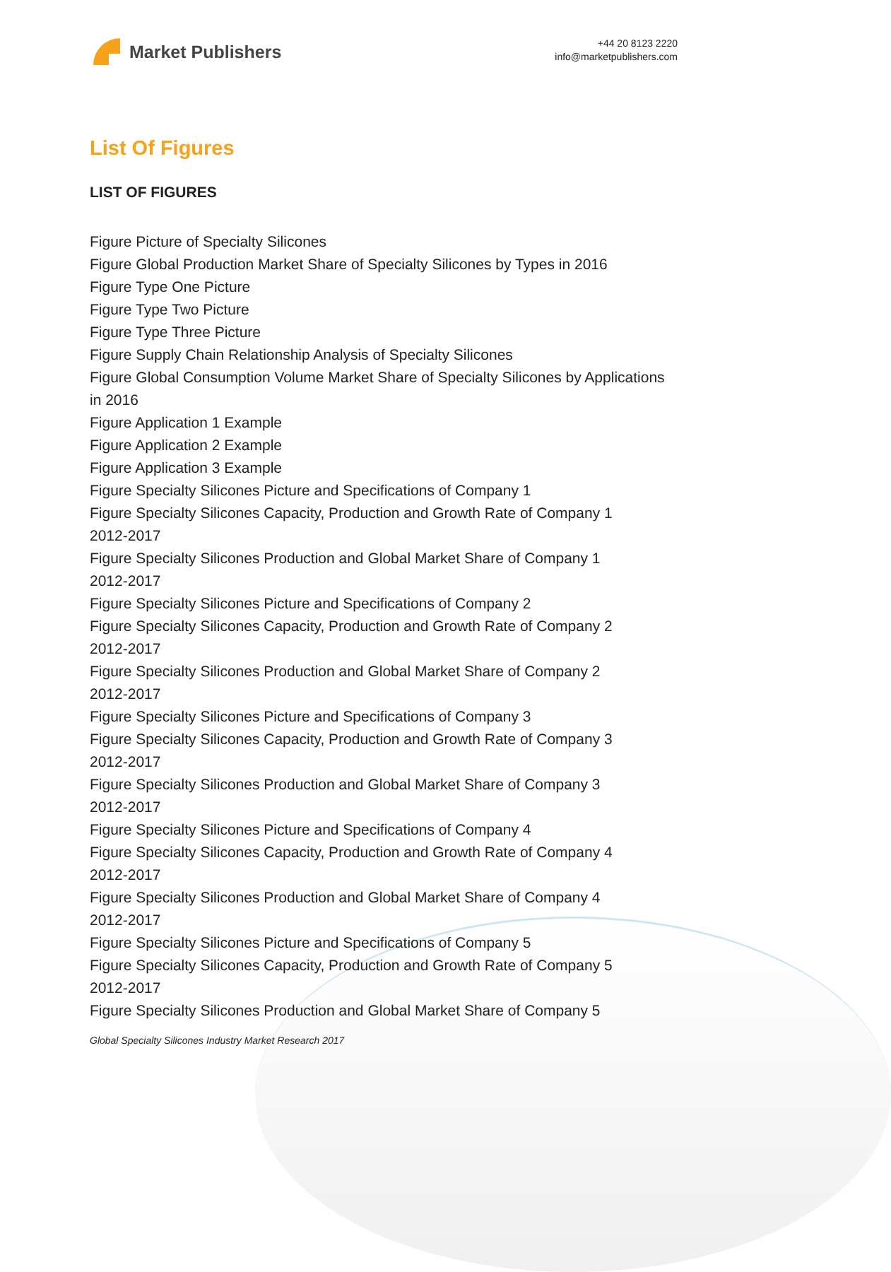Market Publishers
+44 20 8123 2220
info@marketpublishers.com
List Of Figures
LIST OF FIGURES
Figure Picture of Specialty Silicones
Figure Global Production Market Share of Specialty Silicones by Types in 2016
Figure Type One Picture
Figure Type Two Picture
Figure Type Three Picture
Figure Supply Chain Relationship Analysis of Specialty Silicones
Figure Global Consumption Volume Market Share of Specialty Silicones by Applications in 2016
Figure Application 1 Example
Figure Application 2 Example
Figure Application 3 Example
Figure Specialty Silicones Picture and Specifications of Company 1
Figure Specialty Silicones Capacity, Production and Growth Rate of Company 1
2012-2017
Figure Specialty Silicones Production and Global Market Share of Company 1
2012-2017
Figure Specialty Silicones Picture and Specifications of Company 2
Figure Specialty Silicones Capacity, Production and Growth Rate of Company 2
2012-2017
Figure Specialty Silicones Production and Global Market Share of Company 2
2012-2017
Figure Specialty Silicones Picture and Specifications of Company 3
Figure Specialty Silicones Capacity, Production and Growth Rate of Company 3
2012-2017
Figure Specialty Silicones Production and Global Market Share of Company 3
2012-2017
Figure Specialty Silicones Picture and Specifications of Company 4
Figure Specialty Silicones Capacity, Production and Growth Rate of Company 4
2012-2017
Figure Specialty Silicones Production and Global Market Share of Company 4
2012-2017
Figure Specialty Silicones Picture and Specifications of Company 5
Figure Specialty Silicones Capacity, Production and Growth Rate of Company 5
2012-2017
Figure Specialty Silicones Production and Global Market Share of Company 5
Global Specialty Silicones Industry Market Research 2017